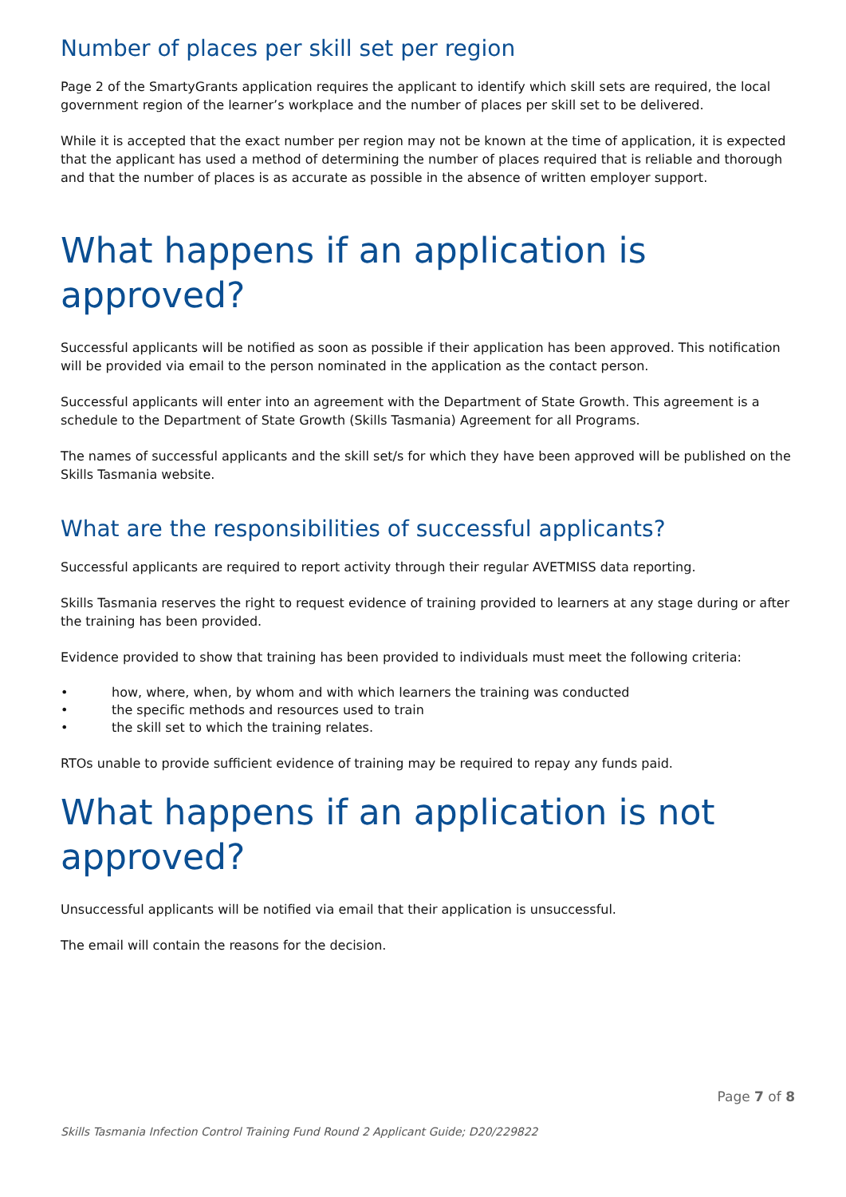Number of places per skill set per region
Page 2 of the SmartyGrants application requires the applicant to identify which skill sets are required, the local government region of the learner’s workplace and the number of places per skill set to be delivered.
While it is accepted that the exact number per region may not be known at the time of application, it is expected that the applicant has used a method of determining the number of places required that is reliable and thorough and that the number of places is as accurate as possible in the absence of written employer support.
What happens if an application is approved?
Successful applicants will be notified as soon as possible if their application has been approved. This notification will be provided via email to the person nominated in the application as the contact person.
Successful applicants will enter into an agreement with the Department of State Growth. This agreement is a schedule to the Department of State Growth (Skills Tasmania) Agreement for all Programs.
The names of successful applicants and the skill set/s for which they have been approved will be published on the Skills Tasmania website.
What are the responsibilities of successful applicants?
Successful applicants are required to report activity through their regular AVETMISS data reporting.
Skills Tasmania reserves the right to request evidence of training provided to learners at any stage during or after the training has been provided.
Evidence provided to show that training has been provided to individuals must meet the following criteria:
• how, where, when, by whom and with which learners the training was conducted
• the specific methods and resources used to train
• the skill set to which the training relates.
RTOs unable to provide sufficient evidence of training may be required to repay any funds paid.
What happens if an application is not approved?
Unsuccessful applicants will be notified via email that their application is unsuccessful.
The email will contain the reasons for the decision.
Page 7 of 8
Skills Tasmania Infection Control Training Fund Round 2 Applicant Guide; D20/229822